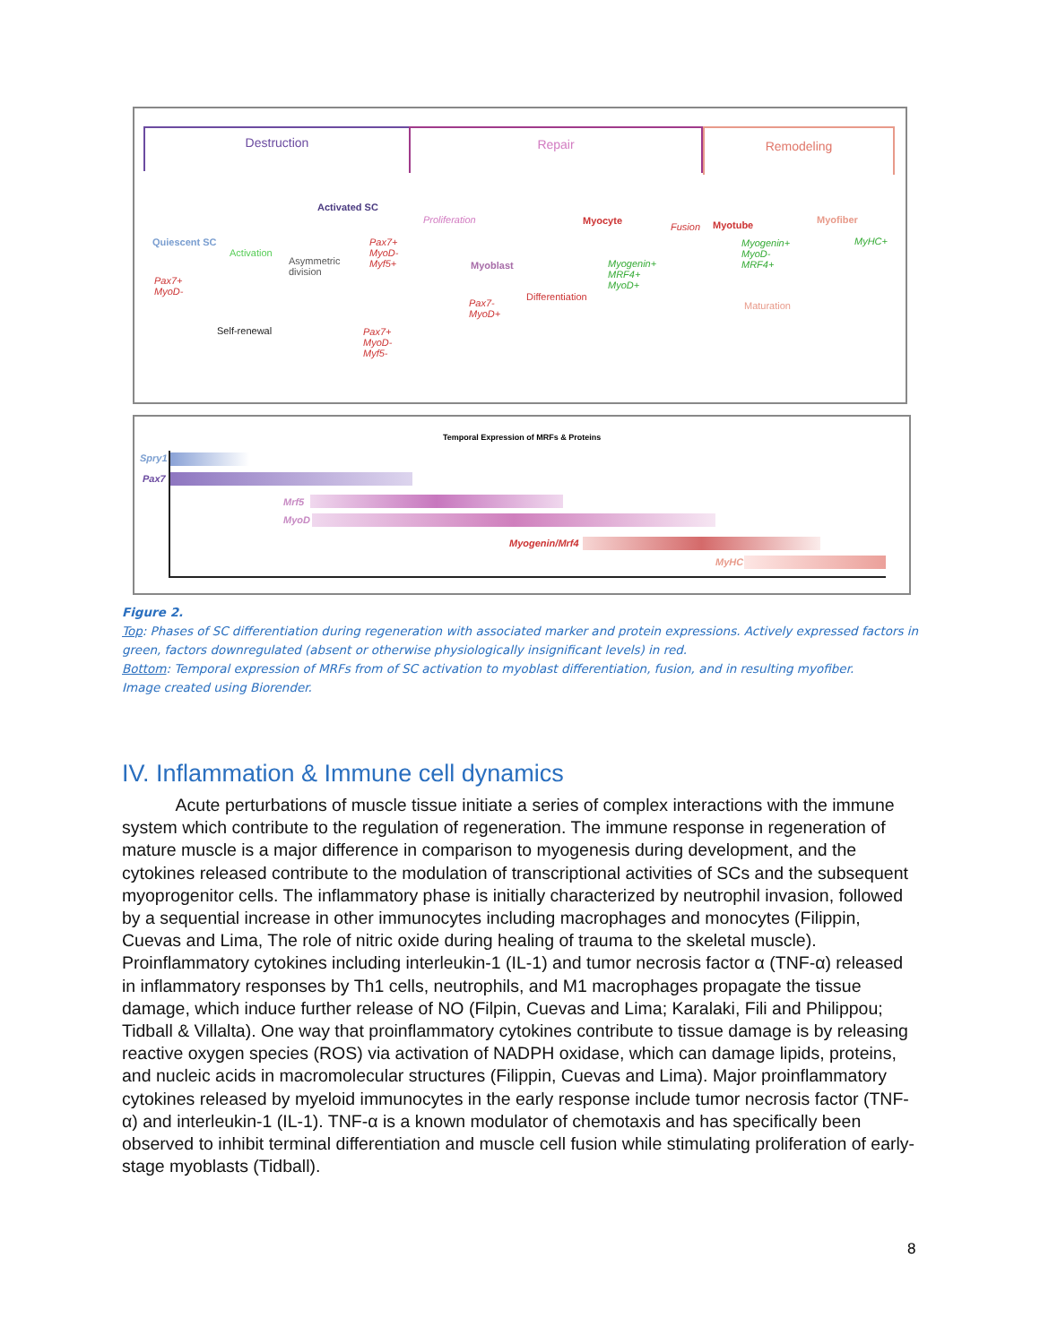Destruction Repair Remodeling
Quiescent SC
Pax7+
MyoD-
Activation
Asymmetric
division
Activated SC
Pax7+
MyoD-
Myf5+
Self-renewal
Pax7+
MyoD-
Myf5-
Proliferation
Myoblast
Pax7-
MyoD+
Differentiation
Myocyte
Myogenin+
MRF4+
MyoD+
Fusion Myotube
Myogenin+
MyoD-
MRF4+
Maturation
Myofiber
MyHC+
Temporal Expression of MRFs & Proteins
Spry1
Pax7
Mrf5
MyoD
Myogenin/Mrf4
MyHC
Figure 2.
Top: Phases of SC differentiation during regeneration with associated marker and protein expressions. Actively expressed factors in green, factors downregulated (absent or otherwise physiologically insignificant levels) in red.
Bottom: Temporal expression of MRFs from of SC activation to myoblast differentiation, fusion, and in resulting myofiber.
Image created using Biorender.
IV. Inflammation & Immune cell dynamics
Acute perturbations of muscle tissue initiate a series of complex interactions with the immune system which contribute to the regulation of regeneration. The immune response in regeneration of mature muscle is a major difference in comparison to myogenesis during development, and the cytokines released contribute to the modulation of transcriptional activities of SCs and the subsequent myoprogenitor cells. The inflammatory phase is initially characterized by neutrophil invasion, followed by a sequential increase in other immunocytes including macrophages and monocytes (Filippin, Cuevas and Lima, The role of nitric oxide during healing of trauma to the skeletal muscle). Proinflammatory cytokines including interleukin-1 (IL-1) and tumor necrosis factor α (TNF-α) released in inflammatory responses by Th1 cells, neutrophils, and M1 macrophages propagate the tissue damage, which induce further release of NO (Filpin, Cuevas and Lima; Karalaki, Fili and Philippou; Tidball & Villalta). One way that proinflammatory cytokines contribute to tissue damage is by releasing reactive oxygen species (ROS) via activation of NADPH oxidase, which can damage lipids, proteins, and nucleic acids in macromolecular structures (Filippin, Cuevas and Lima). Major proinflammatory cytokines released by myeloid immunocytes in the early response include tumor necrosis factor (TNF-α) and interleukin-1 (IL-1). TNF-α is a known modulator of chemotaxis and has specifically been observed to inhibit terminal differentiation and muscle cell fusion while stimulating proliferation of early-stage myoblasts (Tidball).
8